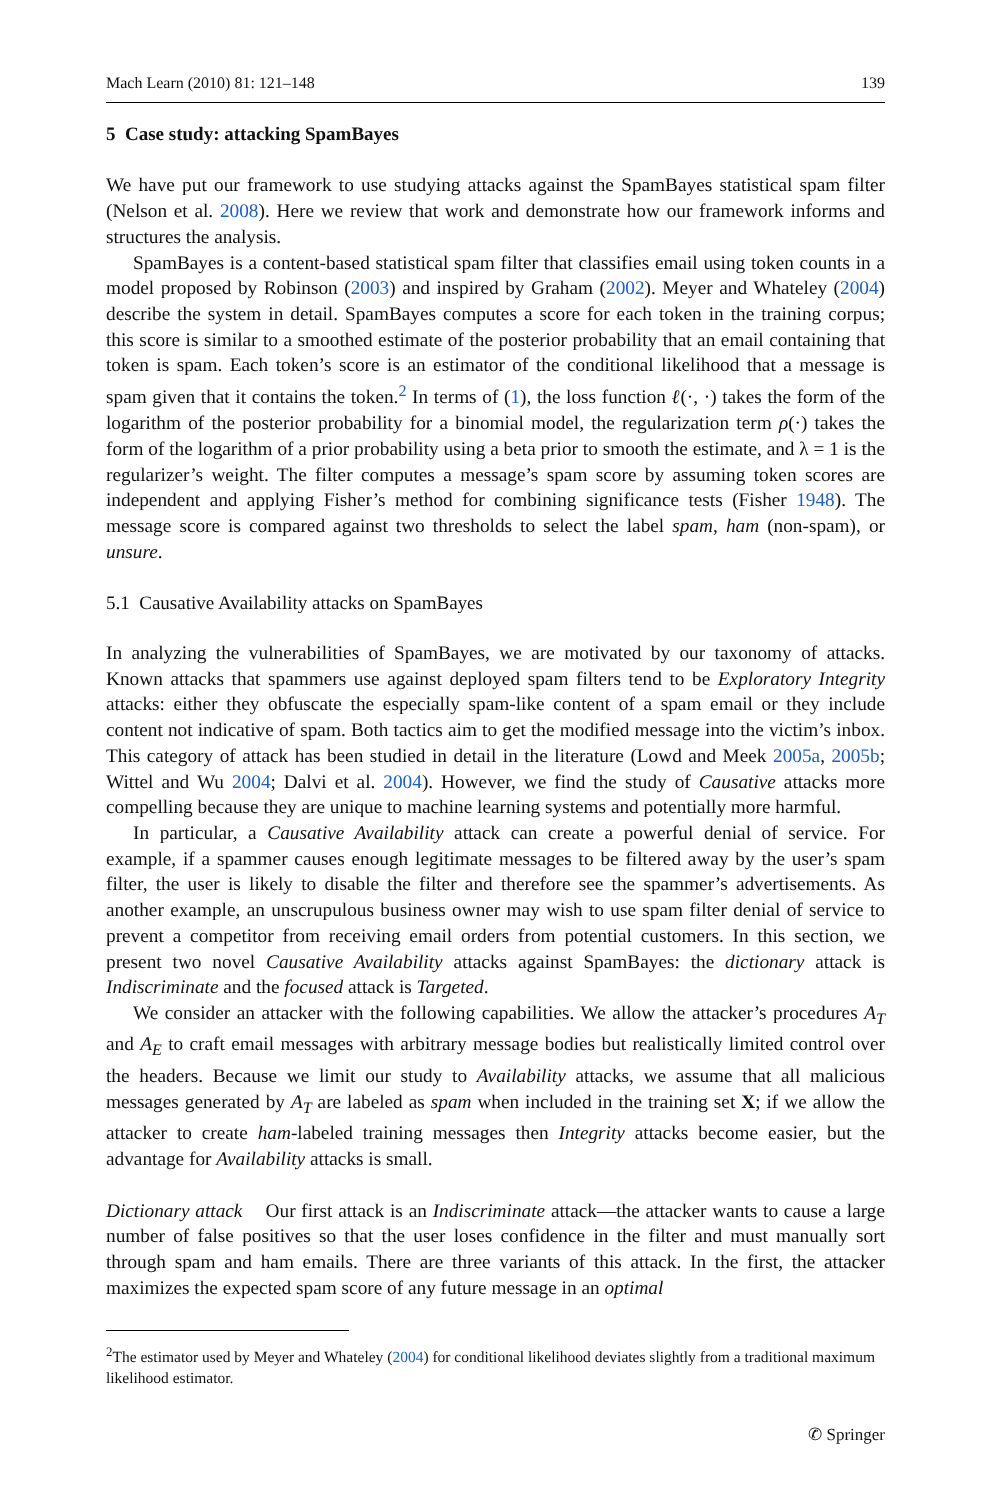Mach Learn (2010) 81: 121–148 139
5 Case study: attacking SpamBayes
We have put our framework to use studying attacks against the SpamBayes statistical spam filter (Nelson et al. 2008). Here we review that work and demonstrate how our framework informs and structures the analysis.
SpamBayes is a content-based statistical spam filter that classifies email using token counts in a model proposed by Robinson (2003) and inspired by Graham (2002). Meyer and Whateley (2004) describe the system in detail. SpamBayes computes a score for each token in the training corpus; this score is similar to a smoothed estimate of the posterior probability that an email containing that token is spam. Each token’s score is an estimator of the conditional likelihood that a message is spam given that it contains the token.<sup>2</sup> In terms of (1), the loss function ℓ(·, ·) takes the form of the logarithm of the posterior probability for a binomial model, the regularization term ρ(·) takes the form of the logarithm of a prior probability using a beta prior to smooth the estimate, and λ = 1 is the regularizer’s weight. The filter computes a message’s spam score by assuming token scores are independent and applying Fisher’s method for combining significance tests (Fisher 1948). The message score is compared against two thresholds to select the label spam, ham (non-spam), or unsure.
5.1 Causative Availability attacks on SpamBayes
In analyzing the vulnerabilities of SpamBayes, we are motivated by our taxonomy of attacks. Known attacks that spammers use against deployed spam filters tend to be Exploratory Integrity attacks: either they obfuscate the especially spam-like content of a spam email or they include content not indicative of spam. Both tactics aim to get the modified message into the victim’s inbox. This category of attack has been studied in detail in the literature (Lowd and Meek 2005a, 2005b; Wittel and Wu 2004; Dalvi et al. 2004). However, we find the study of Causative attacks more compelling because they are unique to machine learning systems and potentially more harmful.
In particular, a Causative Availability attack can create a powerful denial of service. For example, if a spammer causes enough legitimate messages to be filtered away by the user’s spam filter, the user is likely to disable the filter and therefore see the spammer’s advertisements. As another example, an unscrupulous business owner may wish to use spam filter denial of service to prevent a competitor from receiving email orders from potential customers. In this section, we present two novel Causative Availability attacks against SpamBayes: the dictionary attack is Indiscriminate and the focused attack is Targeted.
We consider an attacker with the following capabilities. We allow the attacker’s procedures A<sub>T</sub> and A<sub>E</sub> to craft email messages with arbitrary message bodies but realistically limited control over the headers. Because we limit our study to Availability attacks, we assume that all malicious messages generated by A<sub>T</sub> are labeled as spam when included in the training set X; if we allow the attacker to create ham-labeled training messages then Integrity attacks become easier, but the advantage for Availability attacks is small.
Dictionary attack Our first attack is an Indiscriminate attack—the attacker wants to cause a large number of false positives so that the user loses confidence in the filter and must manually sort through spam and ham emails. There are three variants of this attack. In the first, the attacker maximizes the expected spam score of any future message in an optimal
<sup>2</sup> The estimator used by Meyer and Whateley (2004) for conditional likelihood deviates slightly from a traditional maximum likelihood estimator.
✆ Springer